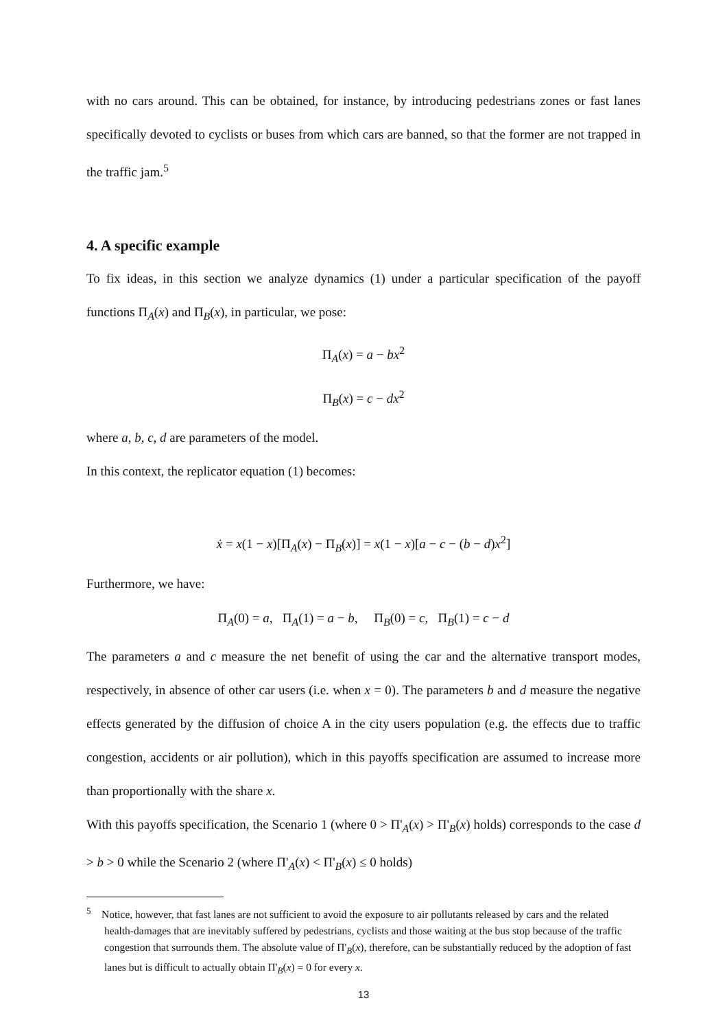with no cars around. This can be obtained, for instance, by introducing pedestrians zones or fast lanes specifically devoted to cyclists or buses from which cars are banned, so that the former are not trapped in the traffic jam.<sup>5</sup>
4. A specific example
To fix ideas, in this section we analyze dynamics (1) under a particular specification of the payoff functions Π<sub>A</sub>(x) and Π<sub>B</sub>(x), in particular, we pose:
Π<sub>A</sub>(x) = a − bx<sup>2</sup>
Π<sub>B</sub>(x) = c − dx<sup>2</sup>
where a, b, c, d are parameters of the model.
In this context, the replicator equation (1) becomes:
ẋ = x(1 − x)[Π<sub>A</sub>(x) − Π<sub>B</sub>(x)] = x(1 − x)[a − c − (b − d)x<sup>2</sup>]
Furthermore, we have:
Π<sub>A</sub>(0) = a, Π<sub>A</sub>(1) = a − b, Π<sub>B</sub>(0) = c, Π<sub>B</sub>(1) = c − d
The parameters a and c measure the net benefit of using the car and the alternative transport modes, respectively, in absence of other car users (i.e. when x = 0). The parameters b and d measure the negative effects generated by the diffusion of choice A in the city users population (e.g. the effects due to traffic congestion, accidents or air pollution), which in this payoffs specification are assumed to increase more than proportionally with the share x.
With this payoffs specification, the Scenario 1 (where 0 > Π'<sub>A</sub>(x) > Π'<sub>B</sub>(x) holds) corresponds to the case d > b > 0 while the Scenario 2 (where Π'<sub>A</sub>(x) < Π'<sub>B</sub>(x) ≤ 0 holds)
<sup>5</sup> Notice, however, that fast lanes are not sufficient to avoid the exposure to air pollutants released by cars and the related health-damages that are inevitably suffered by pedestrians, cyclists and those waiting at the bus stop because of the traffic congestion that surrounds them. The absolute value of Π'<sub>B</sub>(x), therefore, can be substantially reduced by the adoption of fast lanes but is difficult to actually obtain Π'<sub>B</sub>(x) = 0 for every x.
13